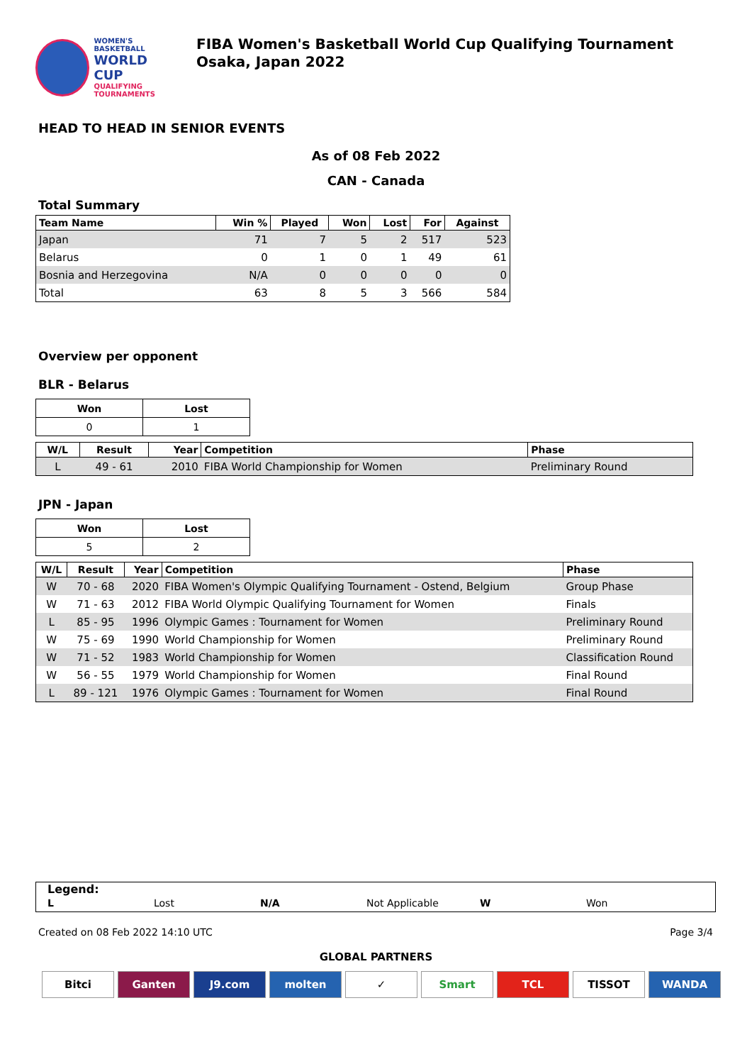WOMEN'S BASKETBALL
WORLD CUP
QUALIFYING
TOURNAMENTS
FIBA Women's Basketball World Cup Qualifying Tournament Osaka, Japan 2022
HEAD TO HEAD IN SENIOR EVENTS
As of 08 Feb 2022
CAN - Canada
Total Summary
| Team Name | Win % | Played | Won | Lost | For | Against |
| --- | --- | --- | --- | --- | --- | --- |
| Japan | 71 | 7 | 5 | 2 | 517 | 523 |
| Belarus | 0 | 1 | 0 | 1 | 49 | 61 |
| Bosnia and Herzegovina | N/A | 0 | 0 | 0 | 0 | 0 |
| Total | 63 | 8 | 5 | 3 | 566 | 584 |
Overview per opponent
BLR - Belarus
| Won | Lost |
| 0 | 1 |
| W/L | Result | Year | Competition | Phase |
| --- | --- | --- | --- | --- |
| L | 49 - 61 | 2010 | FIBA World Championship for Women | Preliminary Round |
JPN - Japan
| Won | Lost |
| 5 | 2 |
| W/L | Result | Year | Competition | Phase |
| --- | --- | --- | --- | --- |
| W | 70 - 68 | 2020 | FIBA Women's Olympic Qualifying Tournament - Ostend, Belgium | Group Phase |
| W | 71 - 63 | 2012 | FIBA World Olympic Qualifying Tournament for Women | Finals |
| L | 85 - 95 | 1996 | Olympic Games : Tournament for Women | Preliminary Round |
| W | 75 - 69 | 1990 | World Championship for Women | Preliminary Round |
| W | 71 - 52 | 1983 | World Championship for Women | Classification Round |
| W | 56 - 55 | 1979 | World Championship for Women | Final Round |
| L | 89 - 121 | 1976 | Olympic Games : Tournament for Women | Final Round |
Legend:
L Lost N/A Not Applicable W Won
Created on 08 Feb 2022 14:10 UTC Page 3/4
GLOBAL PARTNERS
Bitci Ganten J9.com molten ✓ Smart TCL TISSOT WANDA